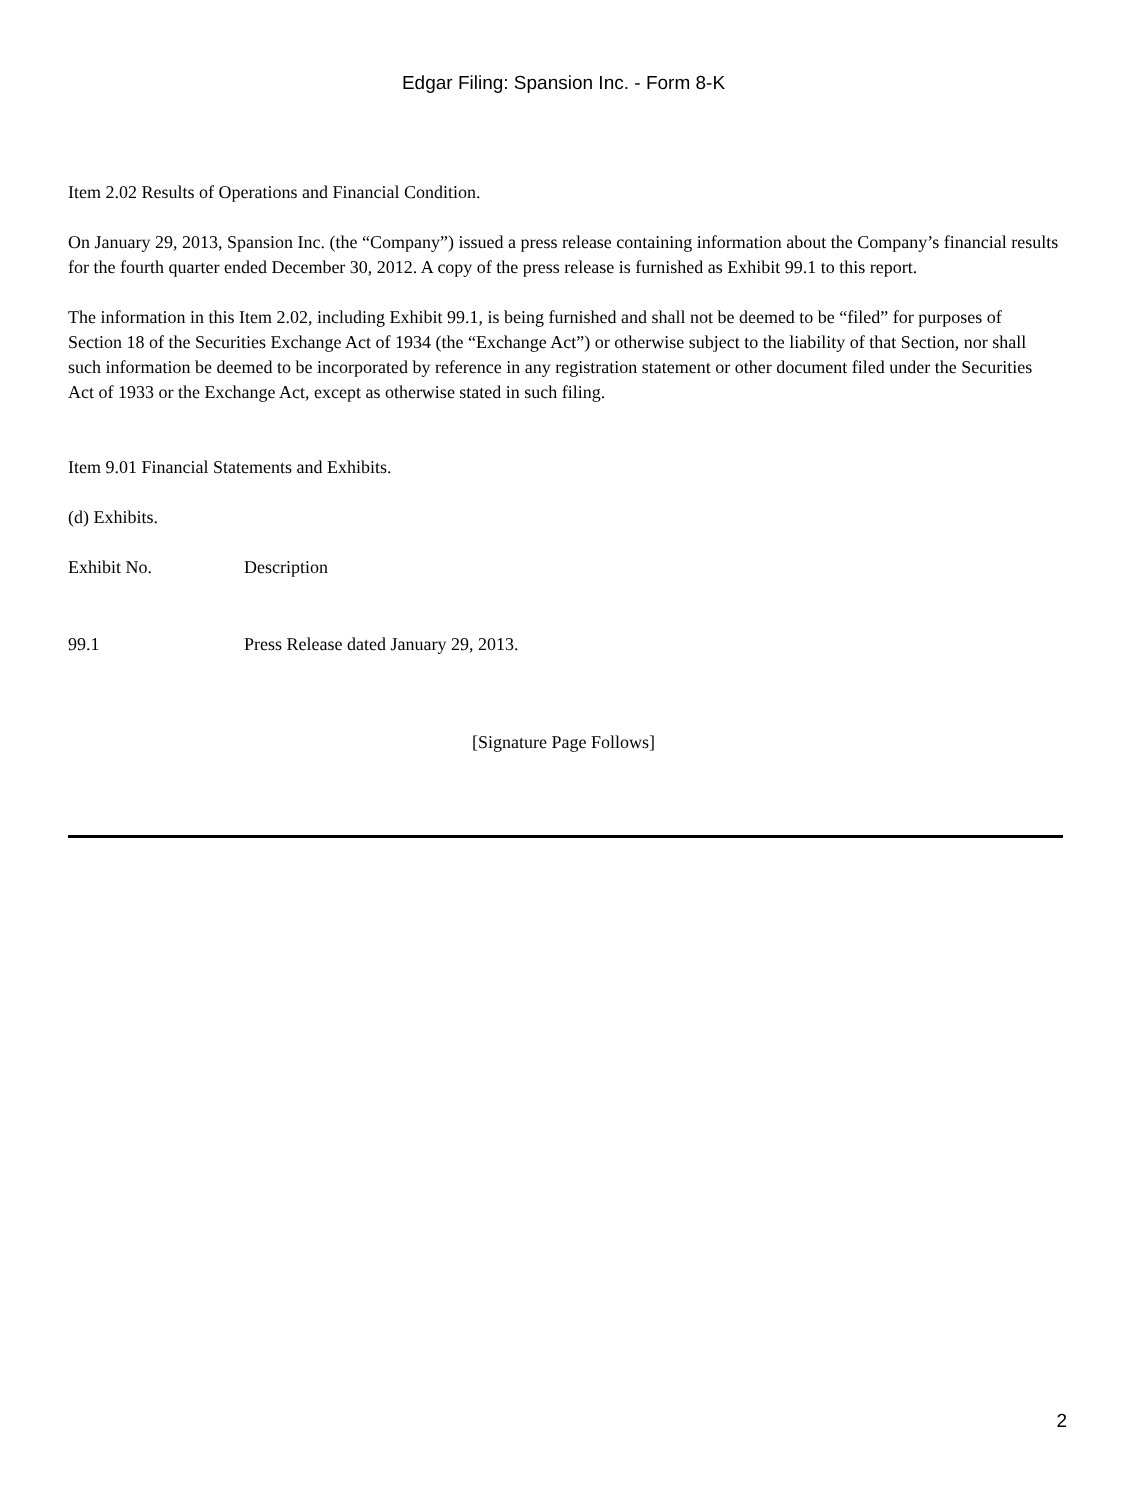Edgar Filing: Spansion Inc. - Form 8-K
Item 2.02 Results of Operations and Financial Condition.
On January 29, 2013, Spansion Inc. (the “Company”) issued a press release containing information about the Company’s financial results for the fourth quarter ended December 30, 2012. A copy of the press release is furnished as Exhibit 99.1 to this report.
The information in this Item 2.02, including Exhibit 99.1, is being furnished and shall not be deemed to be “filed” for purposes of Section 18 of the Securities Exchange Act of 1934 (the “Exchange Act”) or otherwise subject to the liability of that Section, nor shall such information be deemed to be incorporated by reference in any registration statement or other document filed under the Securities Act of 1933 or the Exchange Act, except as otherwise stated in such filing.
Item 9.01 Financial Statements and Exhibits.
(d) Exhibits.
| Exhibit No. | Description |
| 99.1 | Press Release dated January 29, 2013. |
[Signature Page Follows]
2